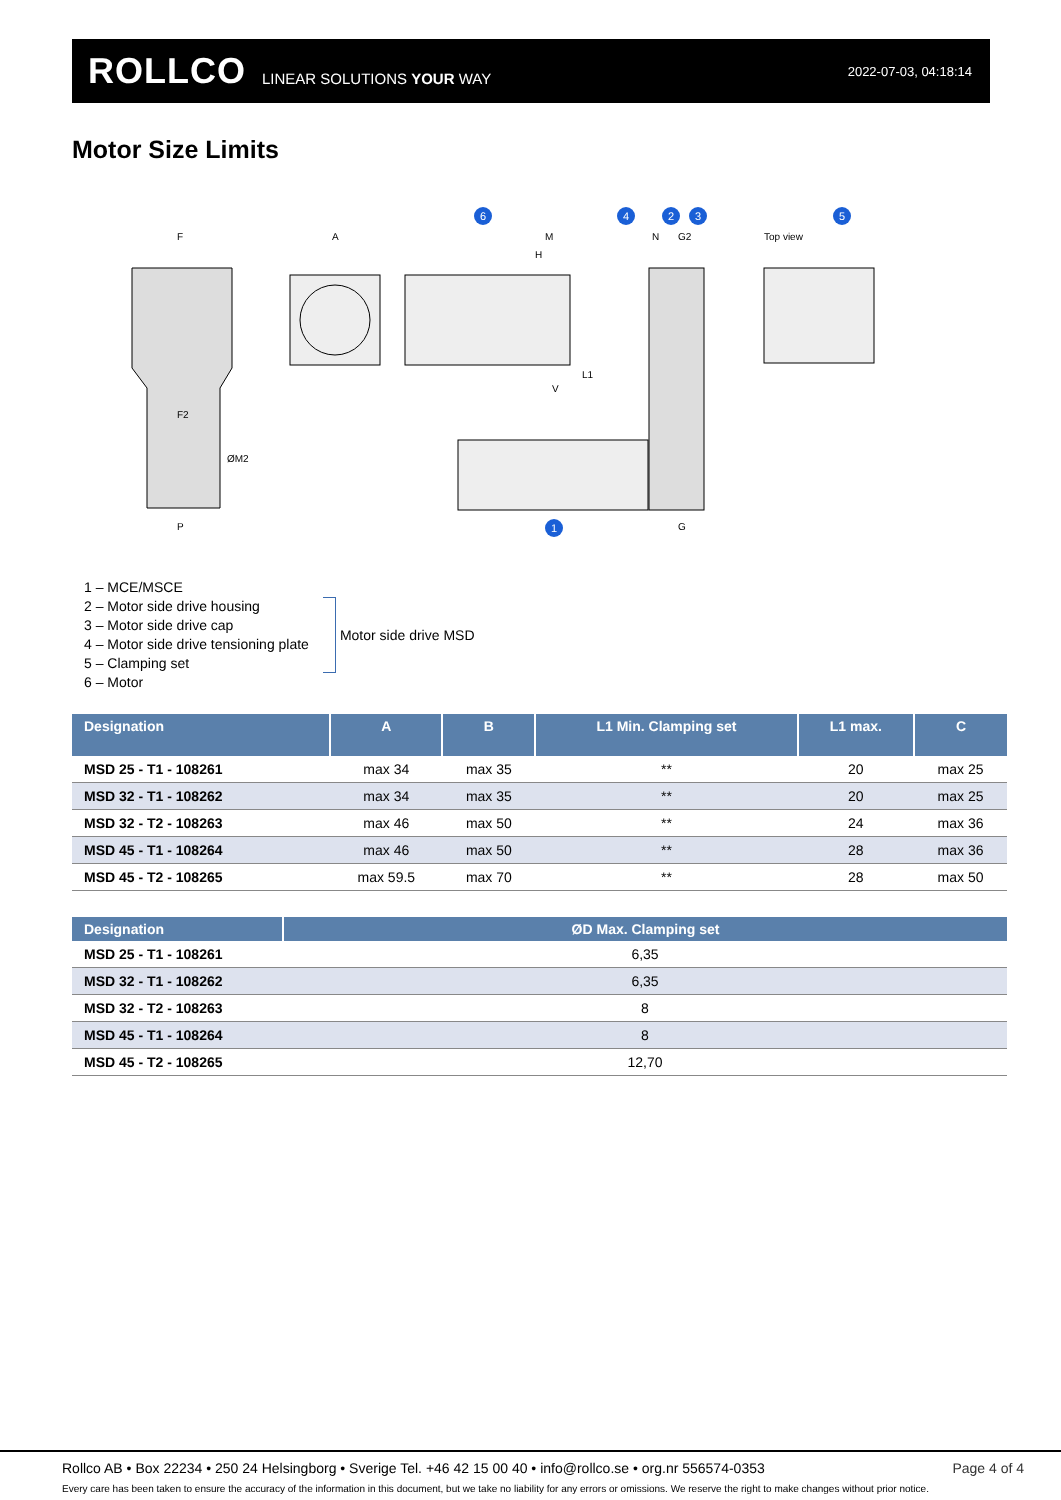ROLLCO LINEAR SOLUTIONS YOUR WAY 2022-07-03, 04:18:14
Motor Size Limits
F
A
M
N
G2
Top view
H
L1
V
F2
P
G
ØM2
6
4
2
3
5
1
1 – MCE/MSCE
2 – Motor side drive housing
3 – Motor side drive cap
4 – Motor side drive tensioning plate
5 – Clamping set
6 – Motor
Motor side drive MSD
| Designation | A | B | L1 Min. Clamping set | L1 max. | C |
| --- | --- | --- | --- | --- | --- |
| MSD 25 - T1 - 108261 | max 34 | max 35 | ** | 20 | max 25 |
| MSD 32 - T1 - 108262 | max 34 | max 35 | ** | 20 | max 25 |
| MSD 32 - T2 - 108263 | max 46 | max 50 | ** | 24 | max 36 |
| MSD 45 - T1 - 108264 | max 46 | max 50 | ** | 28 | max 36 |
| MSD 45 - T2 - 108265 | max 59.5 | max 70 | ** | 28 | max 50 |
| Designation | ØD Max. Clamping set |
| --- | --- |
| MSD 25 - T1 - 108261 | 6,35 |
| MSD 32 - T1 - 108262 | 6,35 |
| MSD 32 - T2 - 108263 | 8 |
| MSD 45 - T1 - 108264 | 8 |
| MSD 45 - T2 - 108265 | 12,70 |
Rollco AB • Box 22234 • 250 24 Helsingborg • Sverige Tel. +46 42 15 00 40 • info@rollco.se • org.nr 556574-0353 Page 4 of 4
Every care has been taken to ensure the accuracy of the information in this document, but we take no liability for any errors or omissions. We reserve the right to make changes without prior notice.